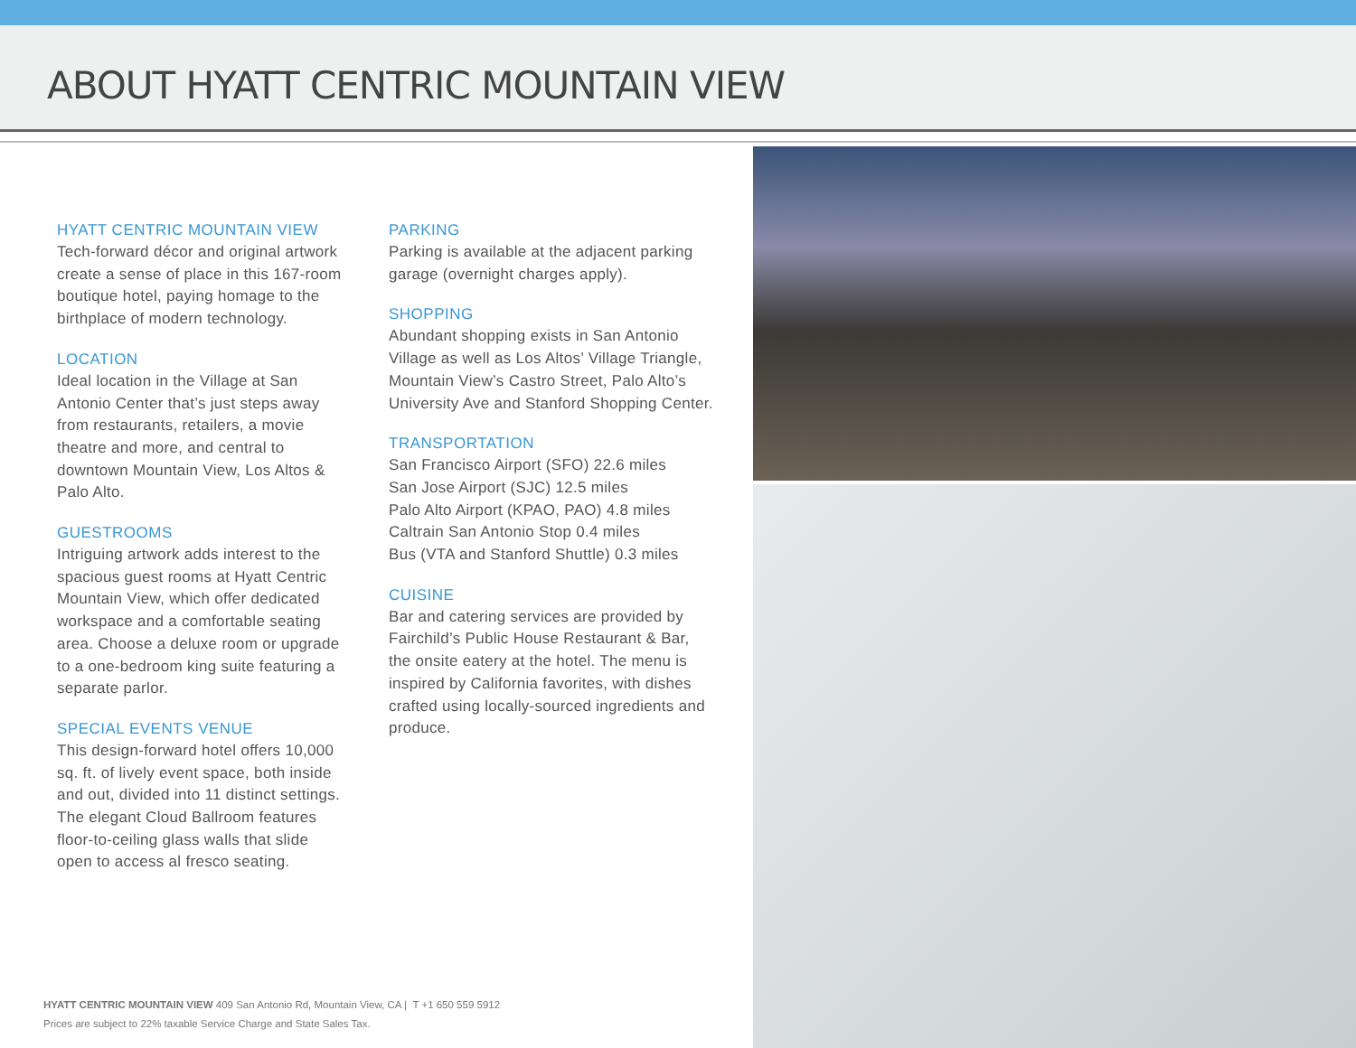ABOUT HYATT CENTRIC MOUNTAIN VIEW
HYATT CENTRIC MOUNTAIN VIEW
Tech-forward décor and original artwork create a sense of place in this 167-room boutique hotel, paying homage to the birthplace of modern technology.
LOCATION
Ideal location in the Village at San Antonio Center that’s just steps away from restaurants, retailers, a movie theatre and more, and central to downtown Mountain View, Los Altos & Palo Alto.
GUESTROOMS
Intriguing artwork adds interest to the spacious guest rooms at Hyatt Centric Mountain View, which offer dedicated workspace and a comfortable seating area. Choose a deluxe room or upgrade to a one-bedroom king suite featuring a separate parlor.
SPECIAL EVENTS VENUE
This design-forward hotel offers 10,000 sq. ft. of lively event space, both inside and out, divided into 11 distinct settings. The elegant Cloud Ballroom features floor-to-ceiling glass walls that slide open to access al fresco seating.
PARKING
Parking is available at the adjacent parking garage (overnight charges apply).
SHOPPING
Abundant shopping exists in San Antonio Village as well as Los Altos’ Village Triangle, Mountain View’s Castro Street, Palo Alto’s University Ave and Stanford Shopping Center.
TRANSPORTATION
San Francisco Airport (SFO) 22.6 miles
San Jose Airport (SJC) 12.5 miles
Palo Alto Airport (KPAO, PAO) 4.8 miles
Caltrain San Antonio Stop 0.4 miles
Bus (VTA and Stanford Shuttle) 0.3 miles
CUISINE
Bar and catering services are provided by Fairchild’s Public House Restaurant & Bar, the onsite eatery at the hotel. The menu is inspired by California favorites, with dishes crafted using locally-sourced ingredients and produce.
HYATT CENTRIC MOUNTAIN VIEW 409 San Antonio Rd, Mountain View, CA | T +1 650 559 5912
Prices are subject to 22% taxable Service Charge and State Sales Tax.